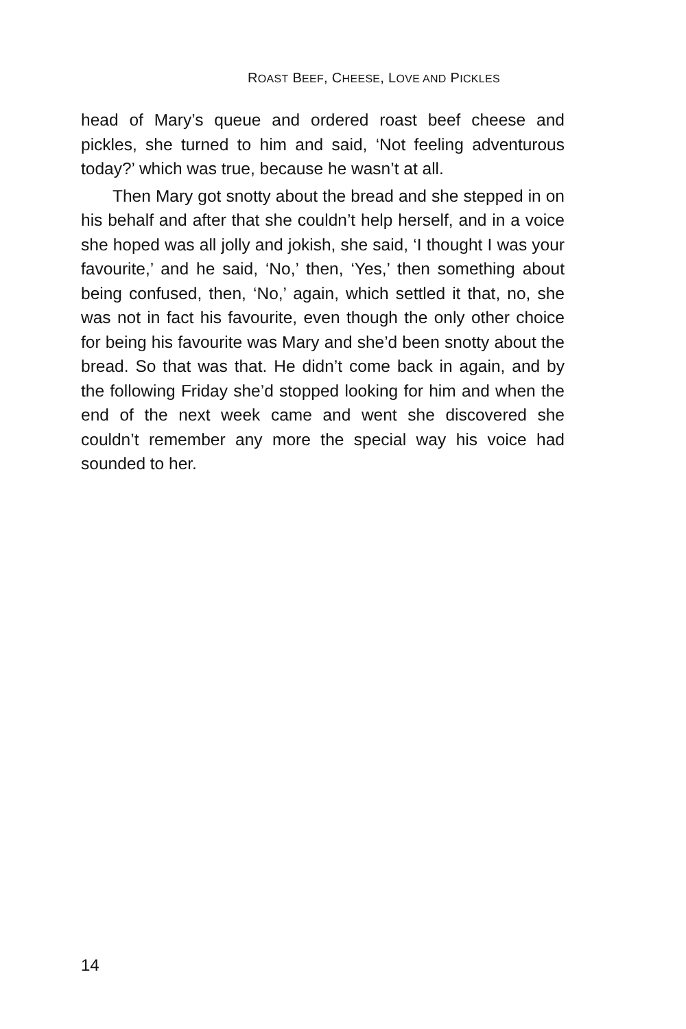ROAST BEEF, CHEESE, LOVE AND PICKLES
head of Mary’s queue and ordered roast beef cheese and pickles, she turned to him and said, ‘Not feeling adventurous today?’ which was true, because he wasn’t at all.
Then Mary got snotty about the bread and she stepped in on his behalf and after that she couldn’t help herself, and in a voice she hoped was all jolly and jokish, she said, ‘I thought I was your favourite,’ and he said, ‘No,’ then, ‘Yes,’ then something about being confused, then, ‘No,’ again, which settled it that, no, she was not in fact his favourite, even though the only other choice for being his favourite was Mary and she’d been snotty about the bread. So that was that. He didn’t come back in again, and by the following Friday she’d stopped looking for him and when the end of the next week came and went she discovered she couldn’t remember any more the special way his voice had sounded to her.
14